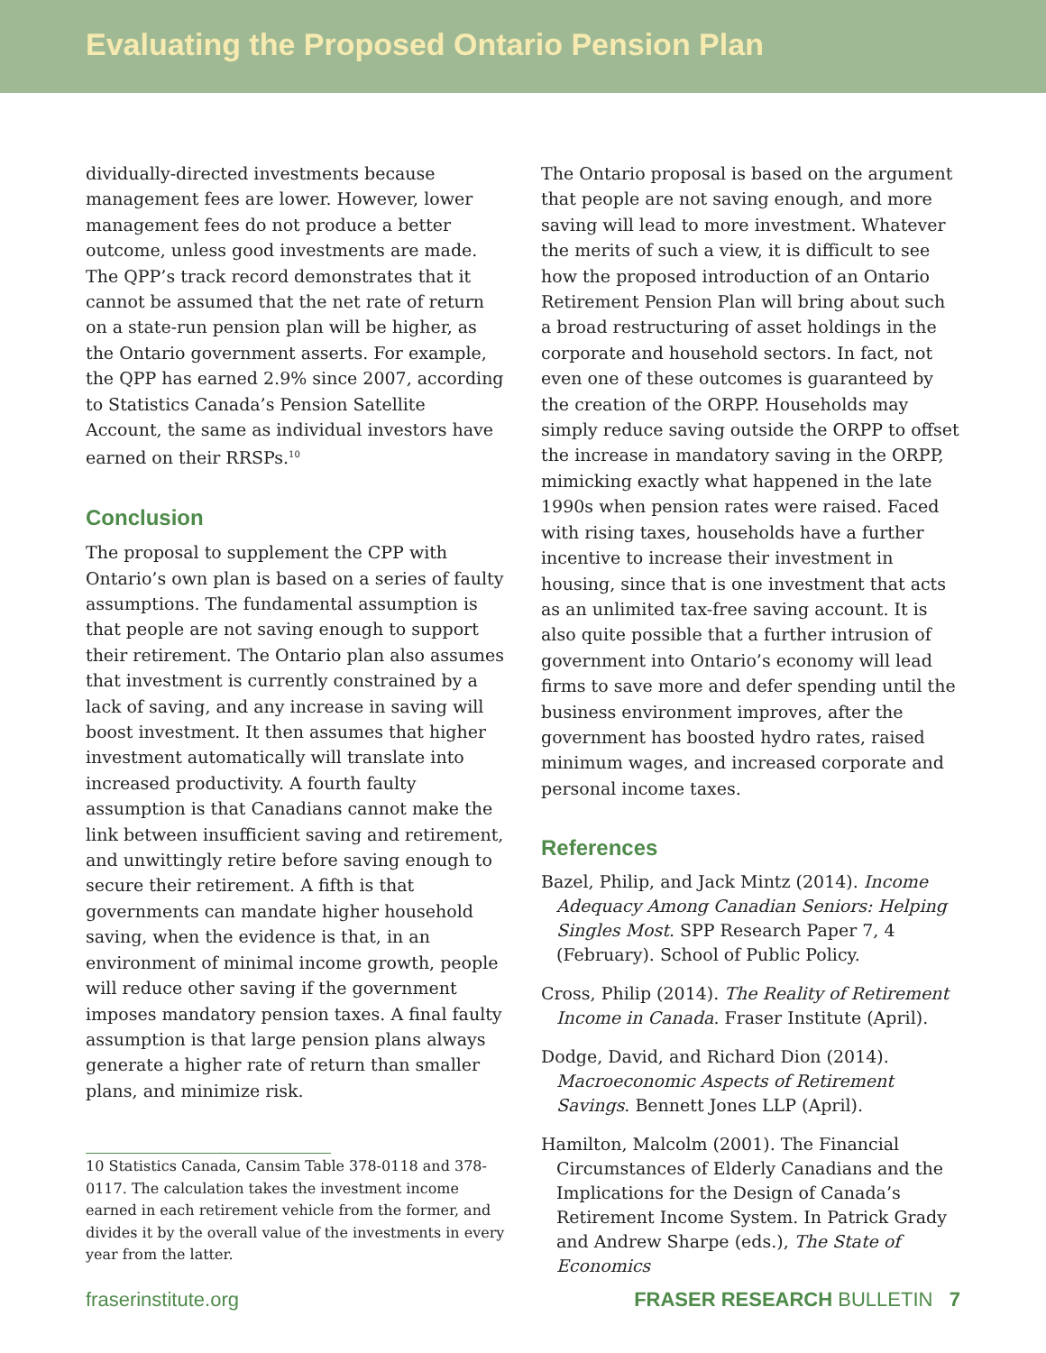Evaluating the Proposed Ontario Pension Plan
dividually-directed investments because management fees are lower. However, lower management fees do not produce a better outcome, unless good investments are made. The QPP’s track record demonstrates that it cannot be assumed that the net rate of return on a state-run pension plan will be higher, as the Ontario government asserts. For example, the QPP has earned 2.9% since 2007, according to Statistics Canada’s Pension Satellite Account, the same as individual investors have earned on their RRSPs.<sup>10</sup>
Conclusion
The proposal to supplement the CPP with Ontario’s own plan is based on a series of faulty assumptions. The fundamental assumption is that people are not saving enough to support their retirement. The Ontario plan also assumes that investment is currently constrained by a lack of saving, and any increase in saving will boost investment. It then assumes that higher investment automatically will translate into increased productivity. A fourth faulty assumption is that Canadians cannot make the link between insufficient saving and retirement, and unwittingly retire before saving enough to secure their retirement. A fifth is that governments can mandate higher household saving, when the evidence is that, in an environment of minimal income growth, people will reduce other saving if the government imposes mandatory pension taxes. A final faulty assumption is that large pension plans always generate a higher rate of return than smaller plans, and minimize risk.
10 Statistics Canada, Cansim Table 378-0118 and 378-0117. The calculation takes the investment income earned in each retirement vehicle from the former, and divides it by the overall value of the investments in every year from the latter.
The Ontario proposal is based on the argument that people are not saving enough, and more saving will lead to more investment. Whatever the merits of such a view, it is difficult to see how the proposed introduction of an Ontario Retirement Pension Plan will bring about such a broad restructuring of asset holdings in the corporate and household sectors. In fact, not even one of these outcomes is guaranteed by the creation of the ORPP. Households may simply reduce saving outside the ORPP to offset the increase in mandatory saving in the ORPP, mimicking exactly what happened in the late 1990s when pension rates were raised. Faced with rising taxes, households have a further incentive to increase their investment in housing, since that is one investment that acts as an unlimited tax-free saving account. It is also quite possible that a further intrusion of government into Ontario’s economy will lead firms to save more and defer spending until the business environment improves, after the government has boosted hydro rates, raised minimum wages, and increased corporate and personal income taxes.
References
Bazel, Philip, and Jack Mintz (2014). Income Adequacy Among Canadian Seniors: Helping Singles Most. SPP Research Paper 7, 4 (February). School of Public Policy.
Cross, Philip (2014). The Reality of Retirement Income in Canada. Fraser Institute (April).
Dodge, David, and Richard Dion (2014). Macroeconomic Aspects of Retirement Savings. Bennett Jones LLP (April).
Hamilton, Malcolm (2001). The Financial Circumstances of Elderly Canadians and the Implications for the Design of Canada’s Retirement Income System. In Patrick Grady and Andrew Sharpe (eds.), The State of Economics
fraserinstitute.org FRASER RESEARCH BULLETIN 7